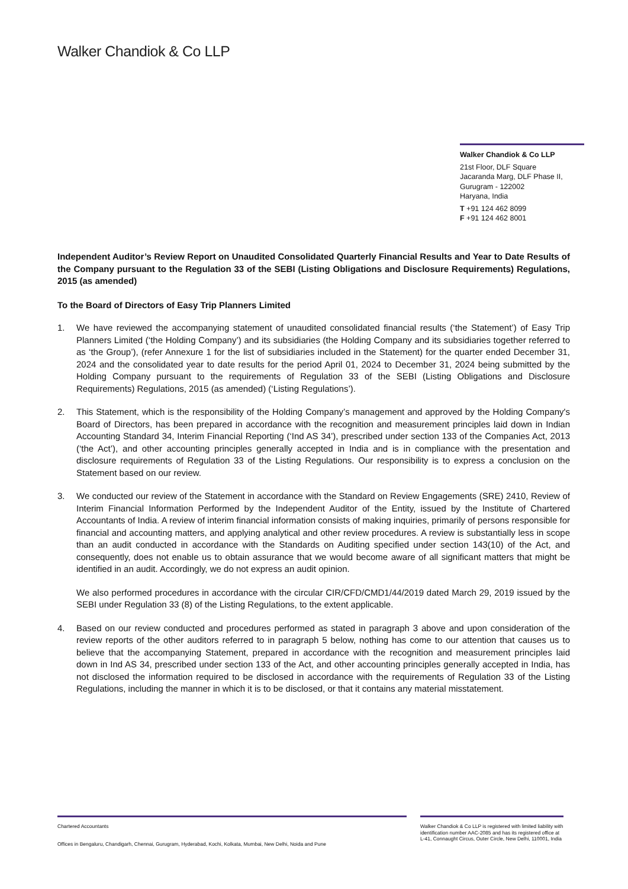Walker Chandiok & Co LLP
Walker Chandiok & Co LLP
21st Floor, DLF Square
Jacaranda Marg, DLF Phase II,
Gurugram - 122002
Haryana, India
T +91 124 462 8099
F +91 124 462 8001
Independent Auditor’s Review Report on Unaudited Consolidated Quarterly Financial Results and Year to Date Results of the Company pursuant to the Regulation 33 of the SEBI (Listing Obligations and Disclosure Requirements) Regulations, 2015 (as amended)
To the Board of Directors of Easy Trip Planners Limited
1. We have reviewed the accompanying statement of unaudited consolidated financial results (‘the Statement’) of Easy Trip Planners Limited (‘the Holding Company’) and its subsidiaries (the Holding Company and its subsidiaries together referred to as ‘the Group’), (refer Annexure 1 for the list of subsidiaries included in the Statement) for the quarter ended December 31, 2024 and the consolidated year to date results for the period April 01, 2024 to December 31, 2024 being submitted by the Holding Company pursuant to the requirements of Regulation 33 of the SEBI (Listing Obligations and Disclosure Requirements) Regulations, 2015 (as amended) (‘Listing Regulations’).
2. This Statement, which is the responsibility of the Holding Company’s management and approved by the Holding Company's Board of Directors, has been prepared in accordance with the recognition and measurement principles laid down in Indian Accounting Standard 34, Interim Financial Reporting (‘Ind AS 34’), prescribed under section 133 of the Companies Act, 2013 (‘the Act’), and other accounting principles generally accepted in India and is in compliance with the presentation and disclosure requirements of Regulation 33 of the Listing Regulations. Our responsibility is to express a conclusion on the Statement based on our review.
3. We conducted our review of the Statement in accordance with the Standard on Review Engagements (SRE) 2410, Review of Interim Financial Information Performed by the Independent Auditor of the Entity, issued by the Institute of Chartered Accountants of India. A review of interim financial information consists of making inquiries, primarily of persons responsible for financial and accounting matters, and applying analytical and other review procedures. A review is substantially less in scope than an audit conducted in accordance with the Standards on Auditing specified under section 143(10) of the Act, and consequently, does not enable us to obtain assurance that we would become aware of all significant matters that might be identified in an audit. Accordingly, we do not express an audit opinion.
We also performed procedures in accordance with the circular CIR/CFD/CMD1/44/2019 dated March 29, 2019 issued by the SEBI under Regulation 33 (8) of the Listing Regulations, to the extent applicable.
4. Based on our review conducted and procedures performed as stated in paragraph 3 above and upon consideration of the review reports of the other auditors referred to in paragraph 5 below, nothing has come to our attention that causes us to believe that the accompanying Statement, prepared in accordance with the recognition and measurement principles laid down in Ind AS 34, prescribed under section 133 of the Act, and other accounting principles generally accepted in India, has not disclosed the information required to be disclosed in accordance with the requirements of Regulation 33 of the Listing Regulations, including the manner in which it is to be disclosed, or that it contains any material misstatement.
Chartered Accountants
Offices in Bengaluru, Chandigarh, Chennai, Gurugram, Hyderabad, Kochi, Kolkata, Mumbai, New Delhi, Noida and Pune
Walker Chandiok & Co LLP is registered with limited liability with identification number AAC-2085 and has its registered office at L-41, Connaught Circus, Outer Circle, New Delhi, 110001, India